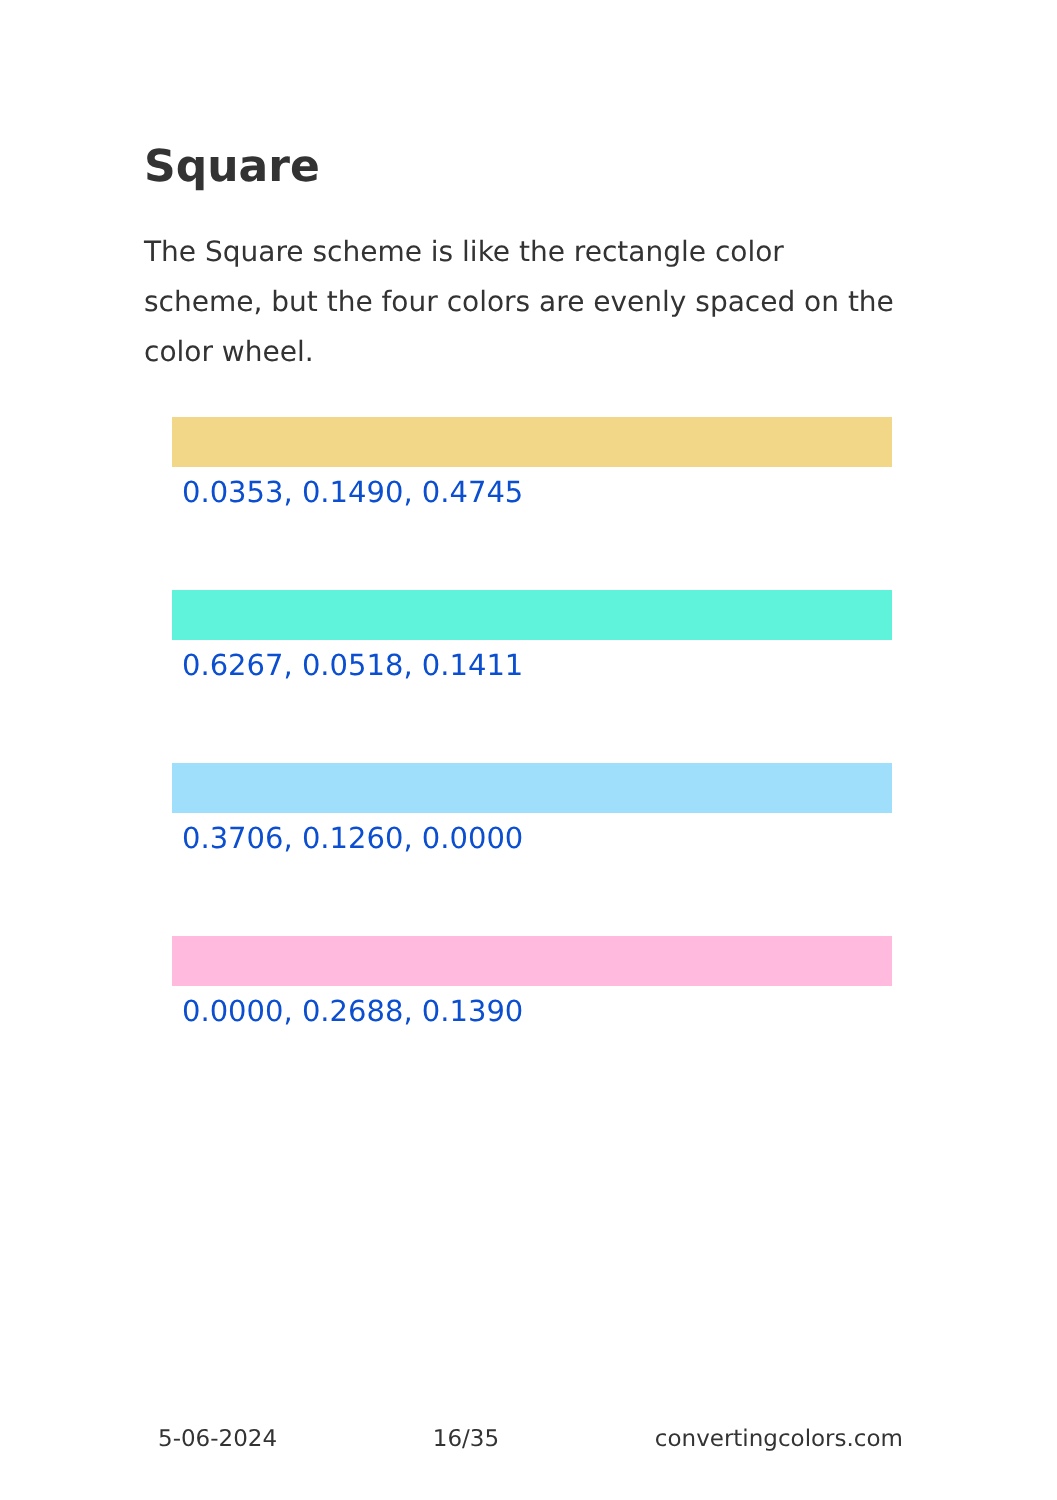Square
The Square scheme is like the rectangle color scheme, but the four colors are evenly spaced on the color wheel.
0.0353, 0.1490, 0.4745
0.6267, 0.0518, 0.1411
0.3706, 0.1260, 0.0000
0.0000, 0.2688, 0.1390
5-06-2024 16/35 convertingcolors.com